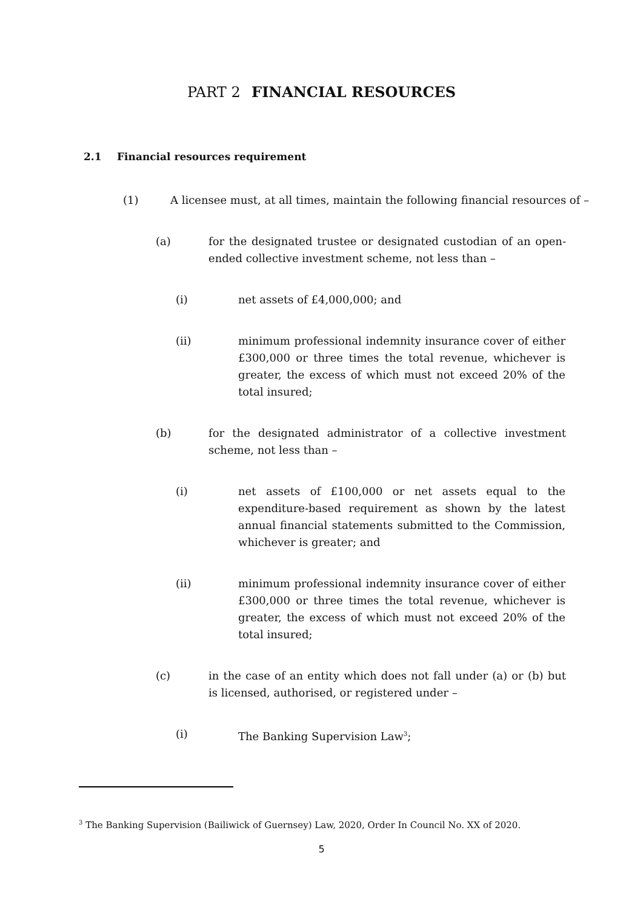PART 2 FINANCIAL RESOURCES
2.1 Financial resources requirement
(1) A licensee must, at all times, maintain the following financial resources of –
(a) for the designated trustee or designated custodian of an open-ended collective investment scheme, not less than –
(i) net assets of £4,000,000; and
(ii) minimum professional indemnity insurance cover of either £300,000 or three times the total revenue, whichever is greater, the excess of which must not exceed 20% of the total insured;
(b) for the designated administrator of a collective investment scheme, not less than –
(i) net assets of £100,000 or net assets equal to the expenditure-based requirement as shown by the latest annual financial statements submitted to the Commission, whichever is greater; and
(ii) minimum professional indemnity insurance cover of either £300,000 or three times the total revenue, whichever is greater, the excess of which must not exceed 20% of the total insured;
(c) in the case of an entity which does not fall under (a) or (b) but is licensed, authorised, or registered under –
(i) The Banking Supervision Law<sup>3</sup>;
<sup>3</sup> The Banking Supervision (Bailiwick of Guernsey) Law, 2020, Order In Council No. XX of 2020.
5